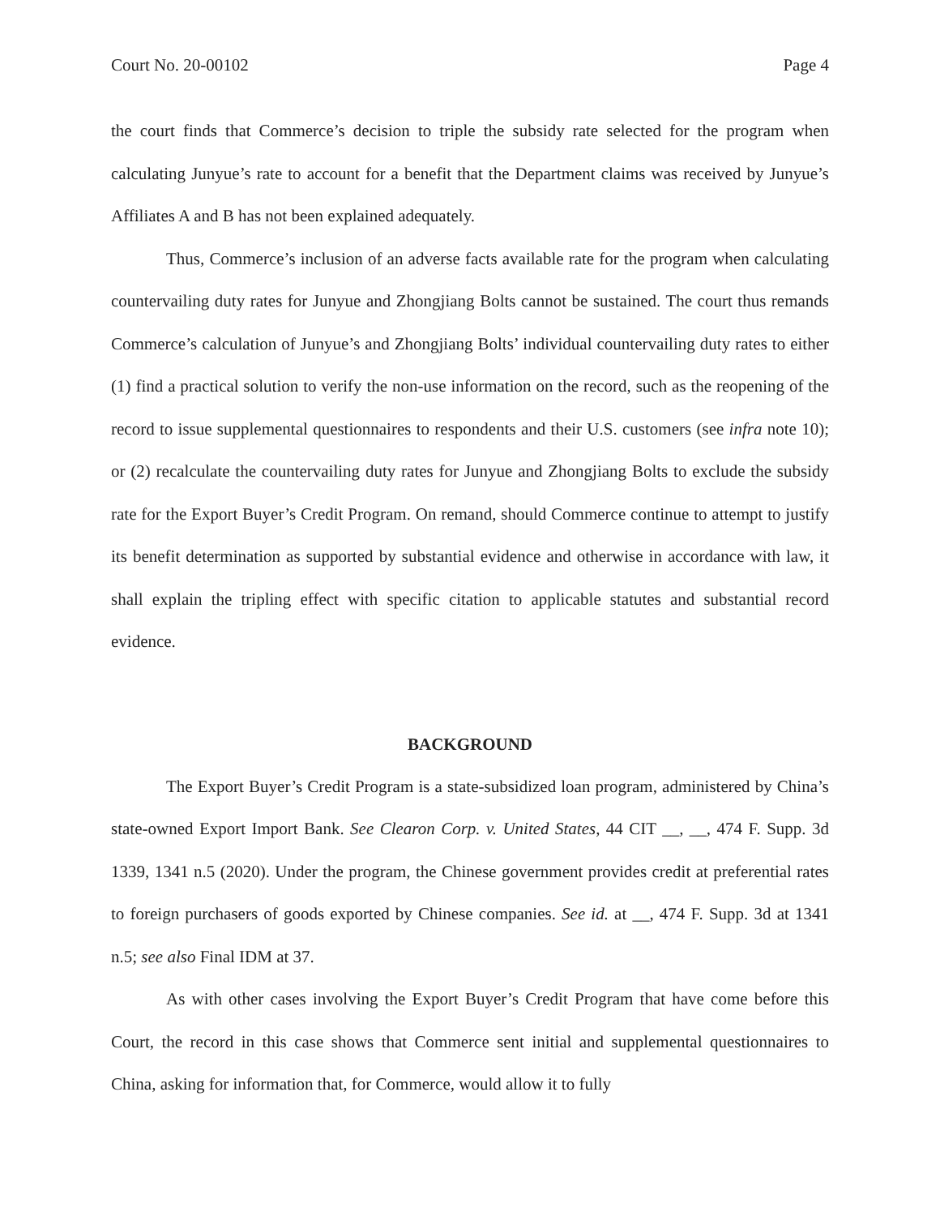Court No. 20-00102 Page 4
the court finds that Commerce’s decision to triple the subsidy rate selected for the program when calculating Junyue’s rate to account for a benefit that the Department claims was received by Junyue’s Affiliates A and B has not been explained adequately.
Thus, Commerce’s inclusion of an adverse facts available rate for the program when calculating countervailing duty rates for Junyue and Zhongjiang Bolts cannot be sustained. The court thus remands Commerce’s calculation of Junyue’s and Zhongjiang Bolts’ individual countervailing duty rates to either (1) find a practical solution to verify the non-use information on the record, such as the reopening of the record to issue supplemental questionnaires to respondents and their U.S. customers (see infra note 10); or (2) recalculate the countervailing duty rates for Junyue and Zhongjiang Bolts to exclude the subsidy rate for the Export Buyer’s Credit Program. On remand, should Commerce continue to attempt to justify its benefit determination as supported by substantial evidence and otherwise in accordance with law, it shall explain the tripling effect with specific citation to applicable statutes and substantial record evidence.
BACKGROUND
The Export Buyer’s Credit Program is a state-subsidized loan program, administered by China’s state-owned Export Import Bank. See Clearon Corp. v. United States, 44 CIT __, __, 474 F. Supp. 3d 1339, 1341 n.5 (2020). Under the program, the Chinese government provides credit at preferential rates to foreign purchasers of goods exported by Chinese companies. See id. at __, 474 F. Supp. 3d at 1341 n.5; see also Final IDM at 37.
As with other cases involving the Export Buyer’s Credit Program that have come before this Court, the record in this case shows that Commerce sent initial and supplemental questionnaires to China, asking for information that, for Commerce, would allow it to fully